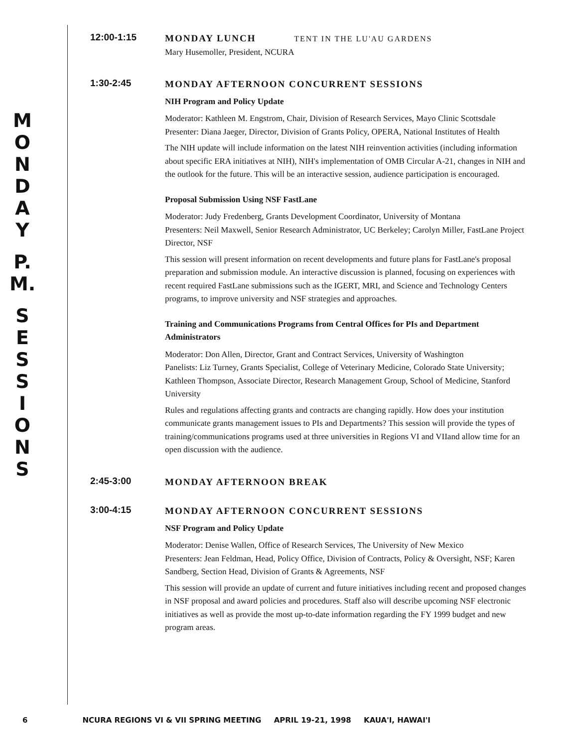M
O
N
D
A
Y
P.
M.
S
E
S
S
I
O
N
S
12:00-1:15
MONDAY LUNCH TENT IN THE LU'AU GARDENS
Mary Husemoller, President, NCURA
1:30-2:45
MONDAY AFTERNOON CONCURRENT SESSIONS
NIH Program and Policy Update
Moderator: Kathleen M. Engstrom, Chair, Division of Research Services, Mayo Clinic Scottsdale
Presenter: Diana Jaeger, Director, Division of Grants Policy, OPERA, National Institutes of Health
The NIH update will include information on the latest NIH reinvention activities (including information about specific ERA initiatives at NIH), NIH's implementation of OMB Circular A-21, changes in NIH and the outlook for the future. This will be an interactive session, audience participation is encouraged.
Proposal Submission Using NSF FastLane
Moderator: Judy Fredenberg, Grants Development Coordinator, University of Montana
Presenters: Neil Maxwell, Senior Research Administrator, UC Berkeley; Carolyn Miller, FastLane Project Director, NSF
This session will present information on recent developments and future plans for FastLane's proposal preparation and submission module. An interactive discussion is planned, focusing on experiences with recent required FastLane submissions such as the IGERT, MRI, and Science and Technology Centers programs, to improve university and NSF strategies and approaches.
Training and Communications Programs from Central Offices for PIs and Department Administrators
Moderator: Don Allen, Director, Grant and Contract Services, University of Washington
Panelists: Liz Turney, Grants Specialist, College of Veterinary Medicine, Colorado State University; Kathleen Thompson, Associate Director, Research Management Group, School of Medicine, Stanford University
Rules and regulations affecting grants and contracts are changing rapidly. How does your institution communicate grants management issues to PIs and Departments? This session will provide the types of training/communications programs used at three universities in Regions VI and VIIand allow time for an open discussion with the audience.
2:45-3:00
MONDAY AFTERNOON BREAK
3:00-4:15
MONDAY AFTERNOON CONCURRENT SESSIONS
NSF Program and Policy Update
Moderator: Denise Wallen, Office of Research Services, The University of New Mexico
Presenters: Jean Feldman, Head, Policy Office, Division of Contracts, Policy & Oversight, NSF; Karen Sandberg, Section Head, Division of Grants & Agreements, NSF
This session will provide an update of current and future initiatives including recent and proposed changes in NSF proposal and award policies and procedures. Staff also will describe upcoming NSF electronic initiatives as well as provide the most up-to-date information regarding the FY 1999 budget and new program areas.
6 NCURA REGIONS VI & VII SPRING MEETING APRIL 19-21, 1998 KAUA'I, HAWAI'I